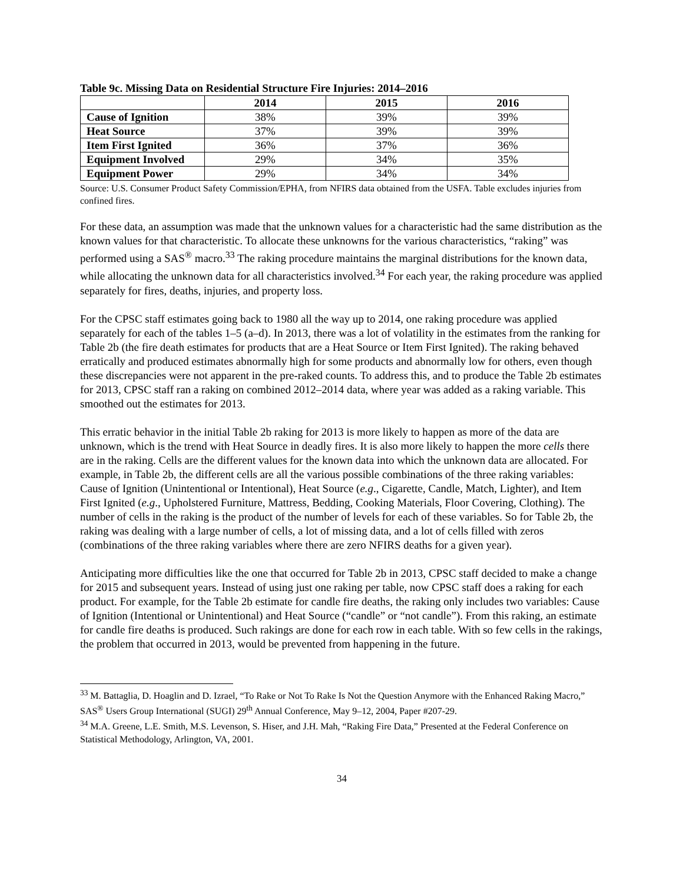Table 9c. Missing Data on Residential Structure Fire Injuries: 2014–2016
| | 2014 | 2015 | 2016 |
| --- | --- | --- | --- |
| Cause of Ignition | 38% | 39% | 39% |
| Heat Source | 37% | 39% | 39% |
| Item First Ignited | 36% | 37% | 36% |
| Equipment Involved | 29% | 34% | 35% |
| Equipment Power | 29% | 34% | 34% |
Source: U.S. Consumer Product Safety Commission/EPHA, from NFIRS data obtained from the USFA. Table excludes injuries from confined fires.
For these data, an assumption was made that the unknown values for a characteristic had the same distribution as the known values for that characteristic. To allocate these unknowns for the various characteristics, “raking” was performed using a SAS<sup>®</sup> macro.<sup>33</sup> The raking procedure maintains the marginal distributions for the known data, while allocating the unknown data for all characteristics involved.<sup>34</sup> For each year, the raking procedure was applied separately for fires, deaths, injuries, and property loss.
For the CPSC staff estimates going back to 1980 all the way up to 2014, one raking procedure was applied separately for each of the tables 1–5 (a–d). In 2013, there was a lot of volatility in the estimates from the ranking for Table 2b (the fire death estimates for products that are a Heat Source or Item First Ignited). The raking behaved erratically and produced estimates abnormally high for some products and abnormally low for others, even though these discrepancies were not apparent in the pre-raked counts. To address this, and to produce the Table 2b estimates for 2013, CPSC staff ran a raking on combined 2012–2014 data, where year was added as a raking variable. This smoothed out the estimates for 2013.
This erratic behavior in the initial Table 2b raking for 2013 is more likely to happen as more of the data are unknown, which is the trend with Heat Source in deadly fires. It is also more likely to happen the more cells there are in the raking. Cells are the different values for the known data into which the unknown data are allocated. For example, in Table 2b, the different cells are all the various possible combinations of the three raking variables: Cause of Ignition (Unintentional or Intentional), Heat Source (e.g., Cigarette, Candle, Match, Lighter), and Item First Ignited (e.g., Upholstered Furniture, Mattress, Bedding, Cooking Materials, Floor Covering, Clothing). The number of cells in the raking is the product of the number of levels for each of these variables. So for Table 2b, the raking was dealing with a large number of cells, a lot of missing data, and a lot of cells filled with zeros (combinations of the three raking variables where there are zero NFIRS deaths for a given year).
Anticipating more difficulties like the one that occurred for Table 2b in 2013, CPSC staff decided to make a change for 2015 and subsequent years. Instead of using just one raking per table, now CPSC staff does a raking for each product. For example, for the Table 2b estimate for candle fire deaths, the raking only includes two variables: Cause of Ignition (Intentional or Unintentional) and Heat Source (“candle” or “not candle”). From this raking, an estimate for candle fire deaths is produced. Such rakings are done for each row in each table. With so few cells in the rakings, the problem that occurred in 2013, would be prevented from happening in the future.
<sup>33</sup> M. Battaglia, D. Hoaglin and D. Izrael, “To Rake or Not To Rake Is Not the Question Anymore with the Enhanced Raking Macro,” SAS<sup>®</sup> Users Group International (SUGI) 29<sup>th</sup> Annual Conference, May 9–12, 2004, Paper #207-29.
<sup>34</sup> M.A. Greene, L.E. Smith, M.S. Levenson, S. Hiser, and J.H. Mah, “Raking Fire Data,” Presented at the Federal Conference on Statistical Methodology, Arlington, VA, 2001.
34